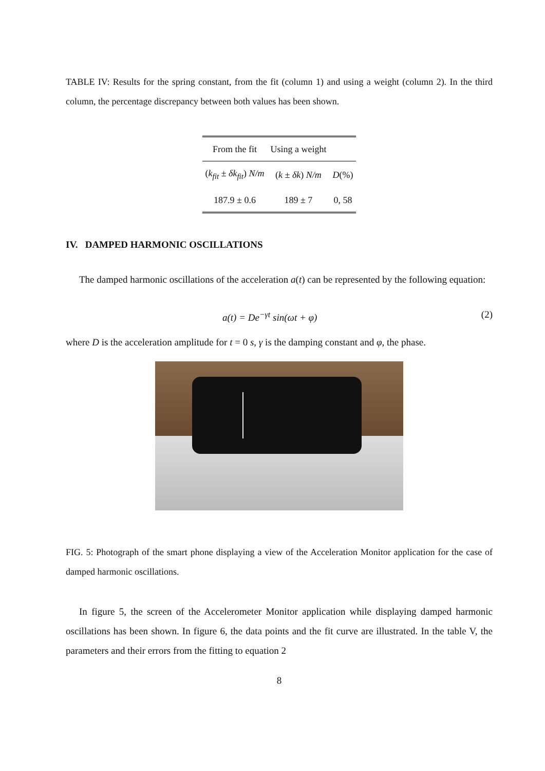TABLE IV: Results for the spring constant, from the fit (column 1) and using a weight (column 2). In the third column, the percentage discrepancy between both values has been shown.
| From the fit | Using a weight | |
| --- | --- | --- |
| ( k<sub>fit</sub> ± δk<sub>fit</sub> ) N/m | ( k ± δk ) N/m | D (%) |
| 187.9 ± 0.6 | 189 ± 7 | 0, 58 |
IV. DAMPED HARMONIC OSCILLATIONS
The damped harmonic oscillations of the acceleration a(t) can be represented by the following equation:
a(t) = De<sup>−γt</sup> sin(ωt + φ) (2)
where D is the acceleration amplitude for t = 0 s, γ is the damping constant and φ, the phase.
FIG. 5: Photograph of the smart phone displaying a view of the Acceleration Monitor application for the case of damped harmonic oscillations.
In figure 5, the screen of the Accelerometer Monitor application while displaying damped harmonic oscillations has been shown. In figure 6, the data points and the fit curve are illustrated. In the table V, the parameters and their errors from the fitting to equation 2
8